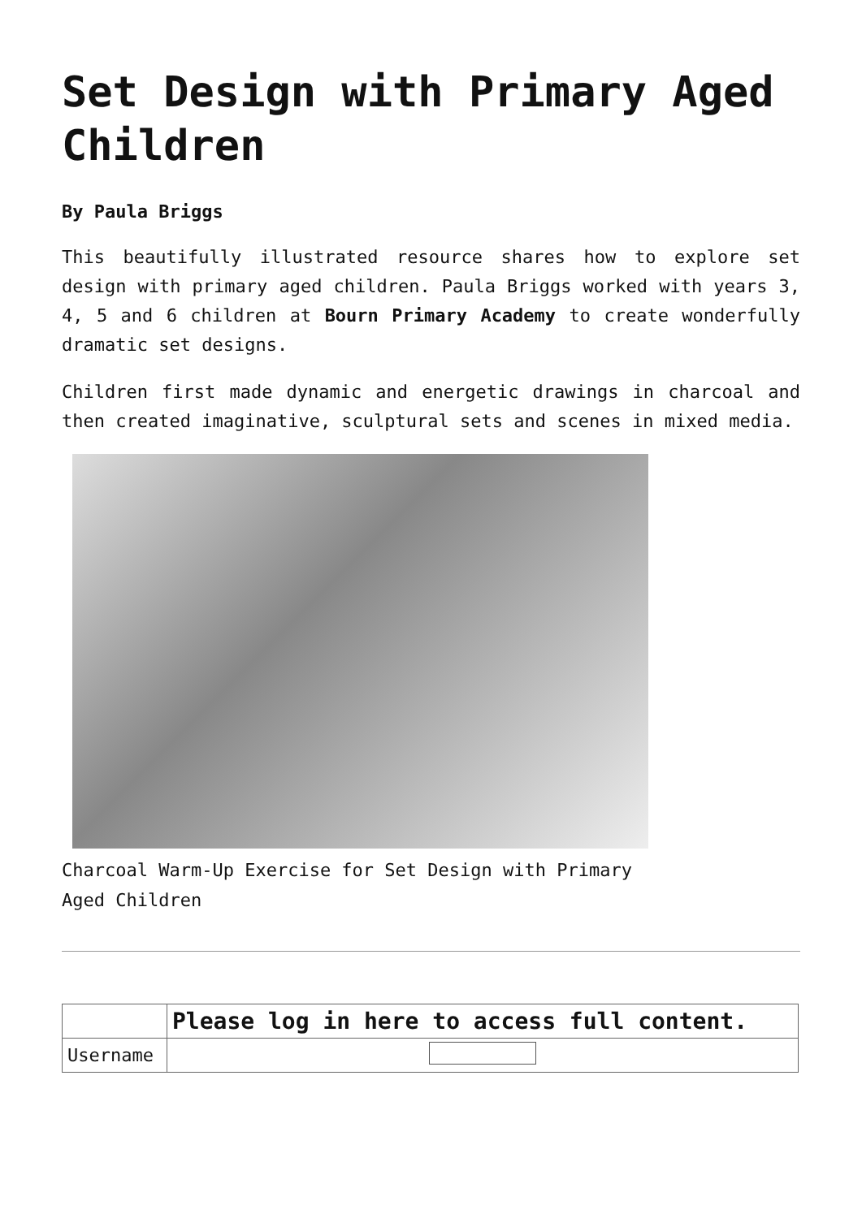Set Design with Primary Aged Children
By Paula Briggs
This beautifully illustrated resource shares how to explore set design with primary aged children. Paula Briggs worked with years 3, 4, 5 and 6 children at Bourn Primary Academy to create wonderfully dramatic set designs.
Children first made dynamic and energetic drawings in charcoal and then created imaginative, sculptural sets and scenes in mixed media.
Charcoal Warm-Up Exercise for Set Design with Primary Aged Children
| | Please log in here to access full content. |
| Username | |